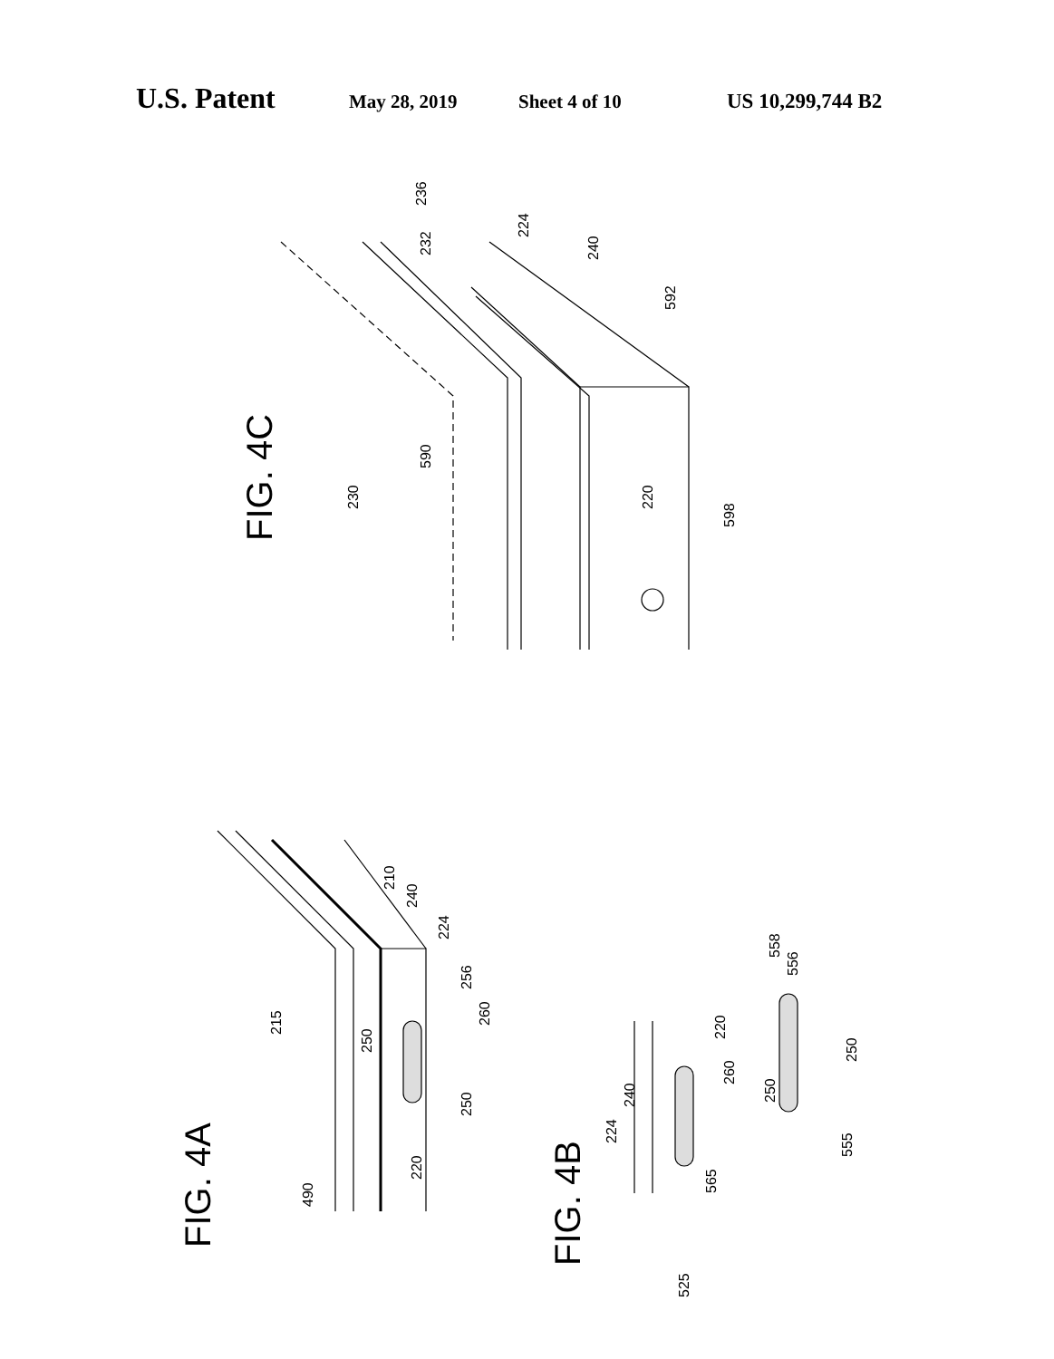U.S. Patent May 28, 2019 Sheet 4 of 10 US 10,299,744 B2
FIG. 4C
FIG. 4A
FIG. 4B
236
232
224
240
592
590
230
220
598
210
240
224
256
260
215
250
250
490
220
224
240
220
260
565
525
558
556
250
250
555